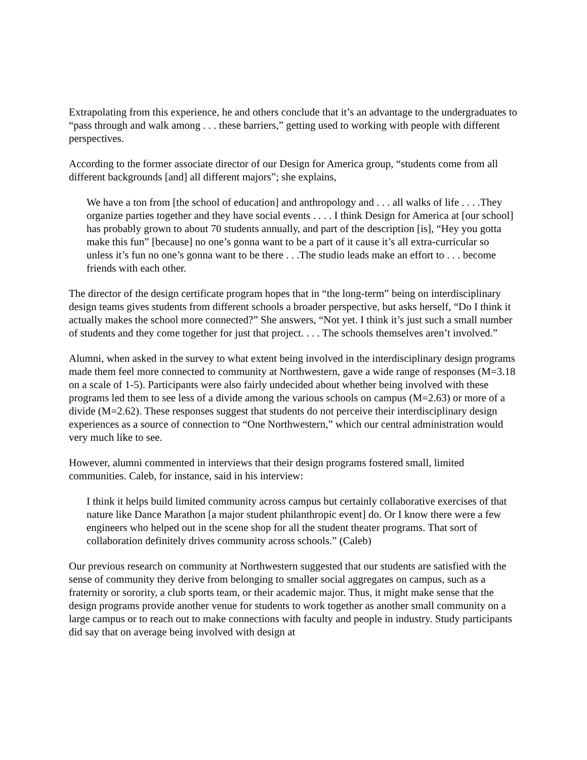Extrapolating from this experience, he and others conclude that it’s an advantage to the undergraduates to “pass through and walk among . . . these barriers,” getting used to working with people with different perspectives.
According to the former associate director of our Design for America group, “students come from all different backgrounds [and] all different majors”; she explains,
We have a ton from [the school of education] and anthropology and . . . all walks of life . . . .They organize parties together and they have social events . . . . I think Design for America at [our school] has probably grown to about 70 students annually, and part of the description [is], “Hey you gotta make this fun” [because] no one’s gonna want to be a part of it cause it’s all extra-curricular so unless it’s fun no one’s gonna want to be there . . .The studio leads make an effort to . . . become friends with each other.
The director of the design certificate program hopes that in “the long-term” being on interdisciplinary design teams gives students from different schools a broader perspective, but asks herself, “Do I think it actually makes the school more connected?” She answers, “Not yet. I think it’s just such a small number of students and they come together for just that project. . . . The schools themselves aren’t involved.”
Alumni, when asked in the survey to what extent being involved in the interdisciplinary design programs made them feel more connected to community at Northwestern, gave a wide range of responses (M=3.18 on a scale of 1-5). Participants were also fairly undecided about whether being involved with these programs led them to see less of a divide among the various schools on campus (M=2.63) or more of a divide (M=2.62). These responses suggest that students do not perceive their interdisciplinary design experiences as a source of connection to “One Northwestern,” which our central administration would very much like to see.
However, alumni commented in interviews that their design programs fostered small, limited communities. Caleb, for instance, said in his interview:
I think it helps build limited community across campus but certainly collaborative exercises of that nature like Dance Marathon [a major student philanthropic event] do. Or I know there were a few engineers who helped out in the scene shop for all the student theater programs. That sort of collaboration definitely drives community across schools.” (Caleb)
Our previous research on community at Northwestern suggested that our students are satisfied with the sense of community they derive from belonging to smaller social aggregates on campus, such as a fraternity or sorority, a club sports team, or their academic major. Thus, it might make sense that the design programs provide another venue for students to work together as another small community on a large campus or to reach out to make connections with faculty and people in industry. Study participants did say that on average being involved with design at